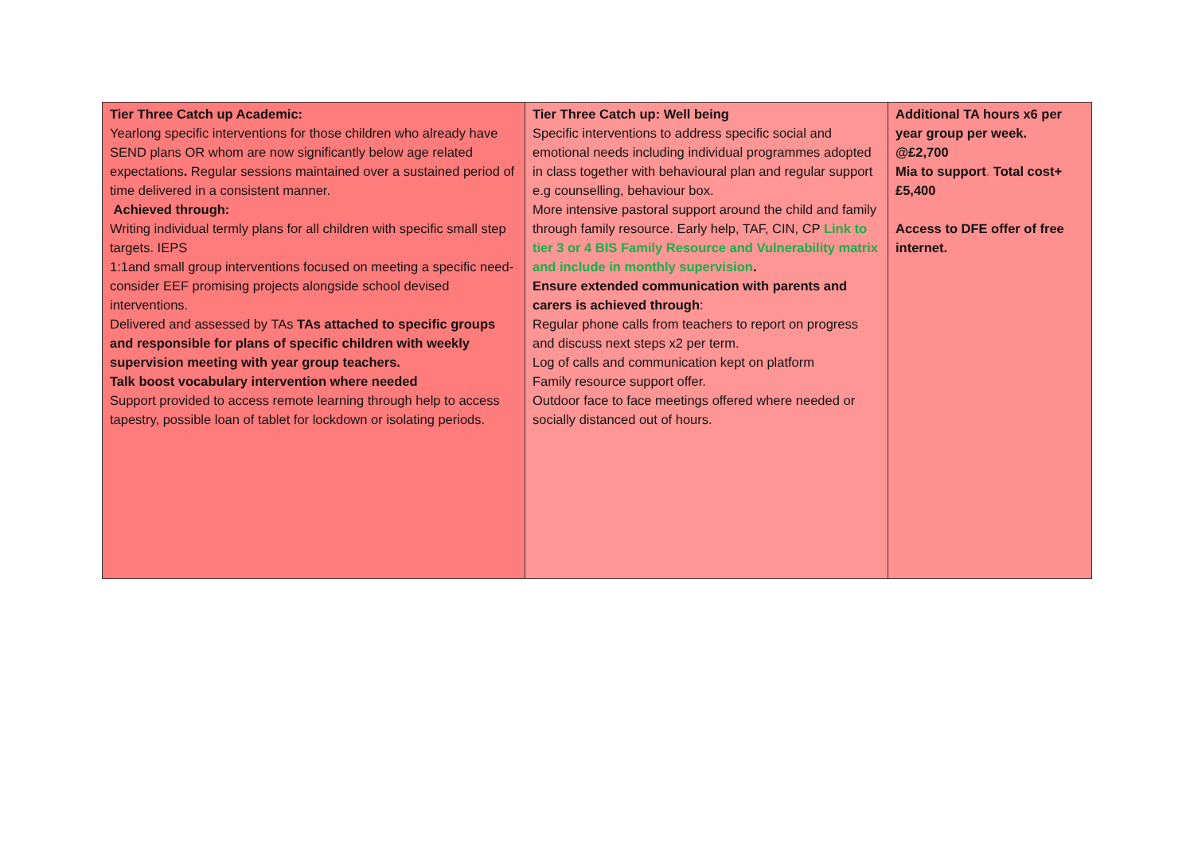| Tier Three Catch up Academic: Yearlong specific interventions for those children who already have SEND plans OR whom are now significantly below age related expectations . Regular sessions maintained over a sustained period of time delivered in a consistent manner. Achieved through: Writing individual termly plans for all children with specific small step targets. IEPS 1:1and small group interventions focused on meeting a specific need-consider EEF promising projects alongside school devised interventions. Delivered and assessed by TAs TAs attached to specific groups and responsible for plans of specific children with weekly supervision meeting with year group teachers. Talk boost vocabulary intervention where needed Support provided to access remote learning through help to access tapestry, possible loan of tablet for lockdown or isolating periods. | Tier Three Catch up: Well being Specific interventions to address specific social and emotional needs including individual programmes adopted in class together with behavioural plan and regular support e.g counselling, behaviour box. More intensive pastoral support around the child and family through family resource. Early help, TAF, CIN, CP Link to tier 3 or 4 BIS Family Resource and Vulnerability matrix and include in monthly supervision . Ensure extended communication with parents and carers is achieved through : Regular phone calls from teachers to report on progress and discuss next steps x2 per term. Log of calls and communication kept on platform Family resource support offer. Outdoor face to face meetings offered where needed or socially distanced out of hours. | Additional TA hours x6 per year group per week. @£2,700 Mia to support . Total cost+ £5,400 Access to DFE offer of free internet. |